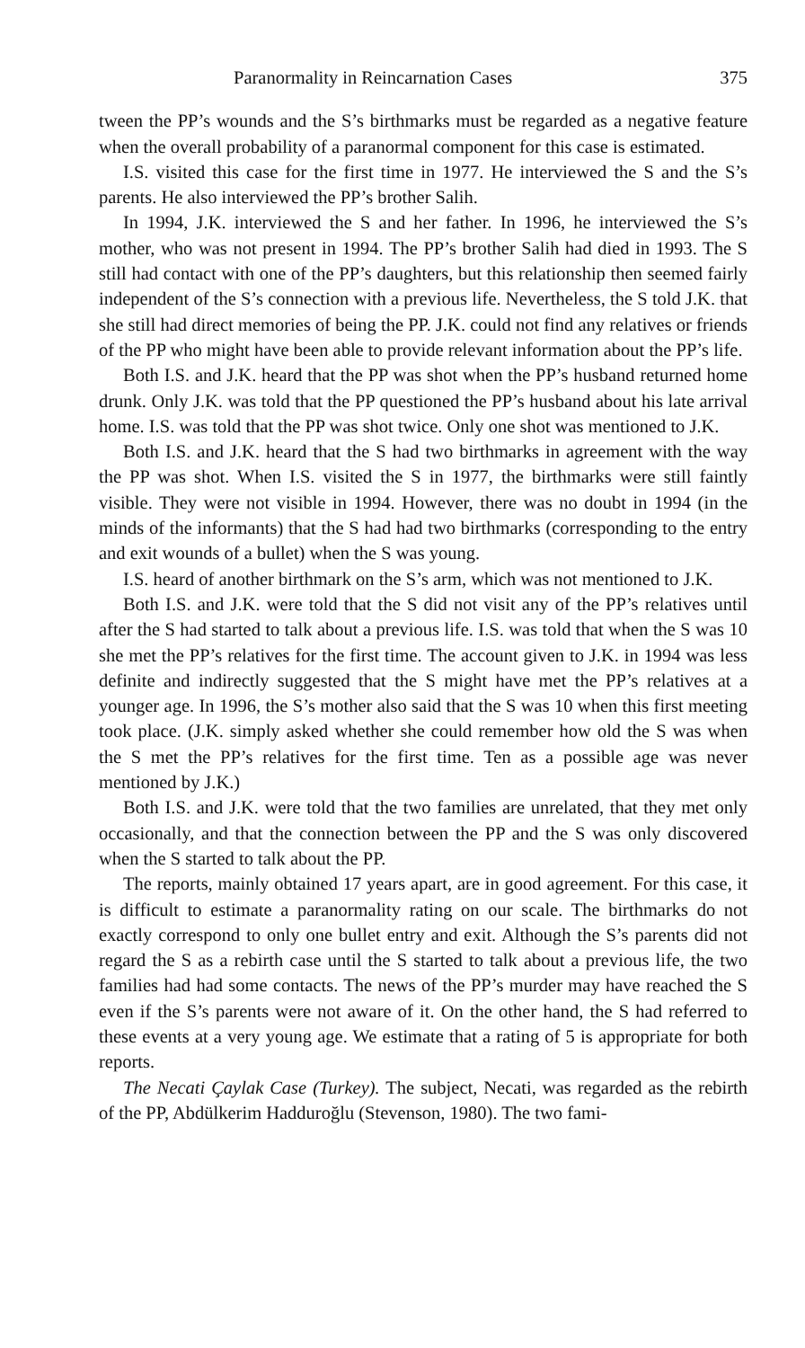Paranormality in Reincarnation Cases 375
tween the PP’s wounds and the S’s birthmarks must be regarded as a negative feature when the overall probability of a paranormal component for this case is estimated.
I.S. visited this case for the first time in 1977. He interviewed the S and the S’s parents. He also interviewed the PP’s brother Salih.
In 1994, J.K. interviewed the S and her father. In 1996, he interviewed the S’s mother, who was not present in 1994. The PP’s brother Salih had died in 1993. The S still had contact with one of the PP’s daughters, but this relationship then seemed fairly independent of the S’s connection with a previous life. Nevertheless, the S told J.K. that she still had direct memories of being the PP. J.K. could not find any relatives or friends of the PP who might have been able to provide relevant information about the PP’s life.
Both I.S. and J.K. heard that the PP was shot when the PP’s husband returned home drunk. Only J.K. was told that the PP questioned the PP’s husband about his late arrival home. I.S. was told that the PP was shot twice. Only one shot was mentioned to J.K.
Both I.S. and J.K. heard that the S had two birthmarks in agreement with the way the PP was shot. When I.S. visited the S in 1977, the birthmarks were still faintly visible. They were not visible in 1994. However, there was no doubt in 1994 (in the minds of the informants) that the S had had two birthmarks (corresponding to the entry and exit wounds of a bullet) when the S was young.
I.S. heard of another birthmark on the S’s arm, which was not mentioned to J.K.
Both I.S. and J.K. were told that the S did not visit any of the PP’s relatives until after the S had started to talk about a previous life. I.S. was told that when the S was 10 she met the PP’s relatives for the first time. The account given to J.K. in 1994 was less definite and indirectly suggested that the S might have met the PP’s relatives at a younger age. In 1996, the S’s mother also said that the S was 10 when this first meeting took place. (J.K. simply asked whether she could remember how old the S was when the S met the PP’s relatives for the first time. Ten as a possible age was never mentioned by J.K.)
Both I.S. and J.K. were told that the two families are unrelated, that they met only occasionally, and that the connection between the PP and the S was only discovered when the S started to talk about the PP.
The reports, mainly obtained 17 years apart, are in good agreement. For this case, it is difficult to estimate a paranormality rating on our scale. The birthmarks do not exactly correspond to only one bullet entry and exit. Although the S’s parents did not regard the S as a rebirth case until the S started to talk about a previous life, the two families had had some contacts. The news of the PP’s murder may have reached the S even if the S’s parents were not aware of it. On the other hand, the S had referred to these events at a very young age. We estimate that a rating of 5 is appropriate for both reports.
The Necati Çaylak Case (Turkey). The subject, Necati, was regarded as the rebirth of the PP, Abdülkerim Hadduroğlu (Stevenson, 1980). The two fami-